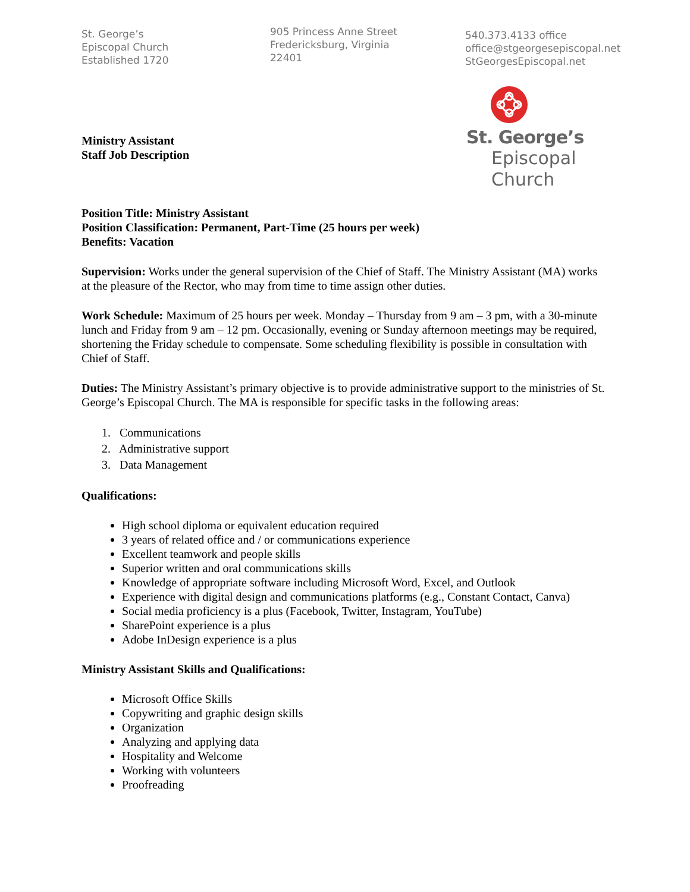St. George’s
Episcopal Church
Established 1720
905 Princess Anne Street
Fredericksburg, Virginia
22401
540.373.4133 office
office@stgeorgesepiscopal.net
StGeorgesEpiscopal.net
Ministry Assistant
Staff Job Description
St. George’s
Episcopal
Church
Position Title: Ministry Assistant
Position Classification: Permanent, Part-Time (25 hours per week)
Benefits: Vacation
Supervision: Works under the general supervision of the Chief of Staff. The Ministry Assistant (MA) works at the pleasure of the Rector, who may from time to time assign other duties.
Work Schedule: Maximum of 25 hours per week. Monday – Thursday from 9 am – 3 pm, with a 30-minute lunch and Friday from 9 am – 12 pm. Occasionally, evening or Sunday afternoon meetings may be required, shortening the Friday schedule to compensate. Some scheduling flexibility is possible in consultation with Chief of Staff.
Duties: The Ministry Assistant’s primary objective is to provide administrative support to the ministries of St. George’s Episcopal Church. The MA is responsible for specific tasks in the following areas:
1. Communications
2. Administrative support
3. Data Management
Qualifications:
High school diploma or equivalent education required
3 years of related office and / or communications experience
Excellent teamwork and people skills
Superior written and oral communications skills
Knowledge of appropriate software including Microsoft Word, Excel, and Outlook
Experience with digital design and communications platforms (e.g., Constant Contact, Canva)
Social media proficiency is a plus (Facebook, Twitter, Instagram, YouTube)
SharePoint experience is a plus
Adobe InDesign experience is a plus
Ministry Assistant Skills and Qualifications:
Microsoft Office Skills
Copywriting and graphic design skills
Organization
Analyzing and applying data
Hospitality and Welcome
Working with volunteers
Proofreading